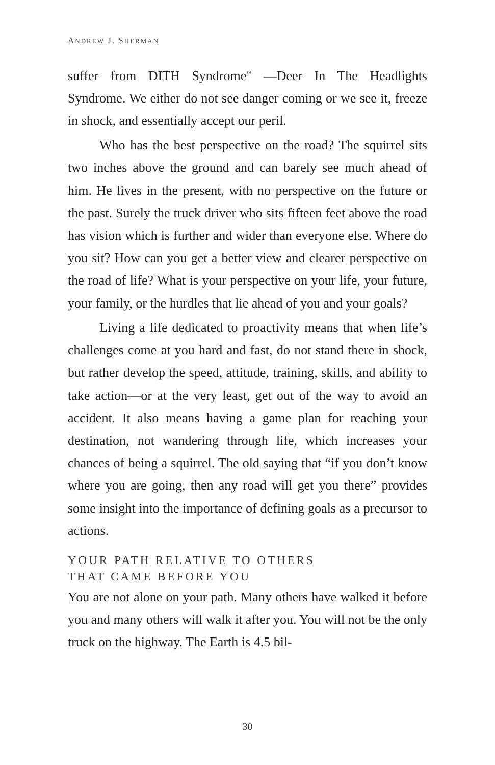ANDREW J. SHERMAN
suffer from DITH Syndrome<sup>™</sup> —Deer In The Headlights Syndrome. We either do not see danger coming or we see it, freeze in shock, and essentially accept our peril.
Who has the best perspective on the road? The squirrel sits two inches above the ground and can barely see much ahead of him. He lives in the present, with no perspective on the future or the past. Surely the truck driver who sits fifteen feet above the road has vision which is further and wider than everyone else. Where do you sit? How can you get a better view and clearer perspective on the road of life? What is your perspective on your life, your future, your family, or the hurdles that lie ahead of you and your goals?
Living a life dedicated to proactivity means that when life’s challenges come at you hard and fast, do not stand there in shock, but rather develop the speed, attitude, training, skills, and ability to take action—or at the very least, get out of the way to avoid an accident. It also means having a game plan for reaching your destination, not wandering through life, which increases your chances of being a squirrel. The old saying that “if you don’t know where you are going, then any road will get you there” provides some insight into the importance of defining goals as a precursor to actions.
YOUR PATH RELATIVE TO OTHERS
THAT CAME BEFORE YOU
You are not alone on your path. Many others have walked it before you and many others will walk it after you. You will not be the only truck on the highway. The Earth is 4.5 bil-
30